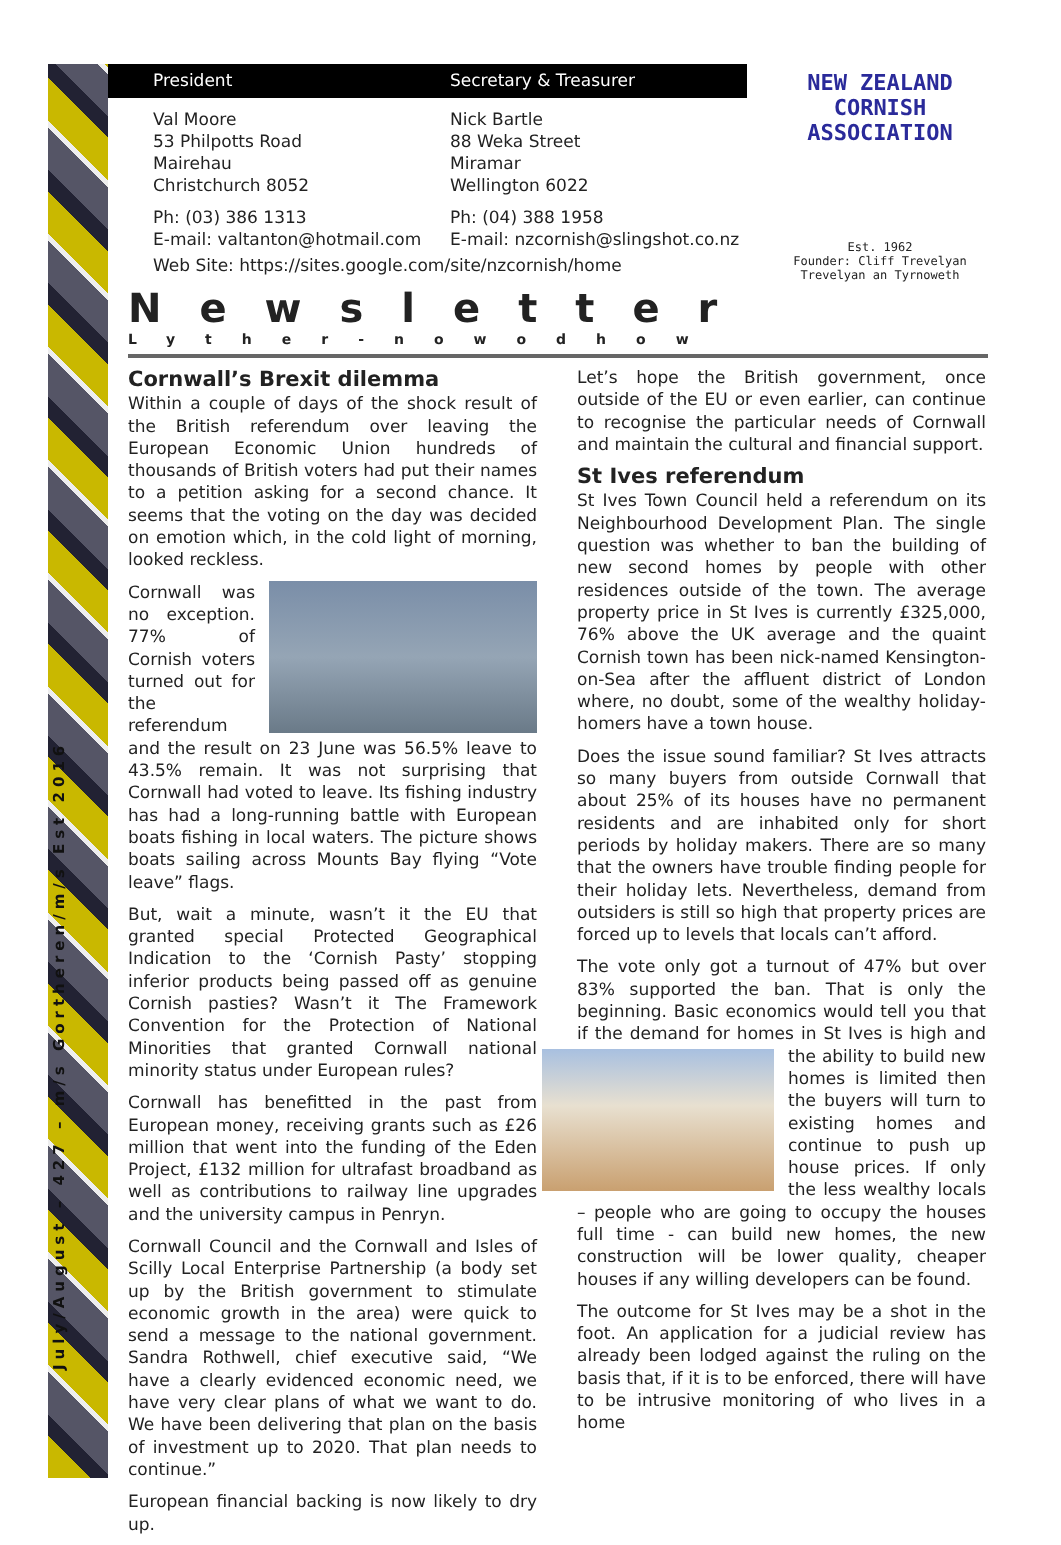July/August – 427 – m/s Gortheren/m/s Est 2016
President Secretary & Treasurer
Val Moore
53 Philpotts Road
Mairehau
Christchurch 8052
Nick Bartle
88 Weka Street
Miramar
Wellington 6022
Ph: (03) 386 1313
E-mail: valtanton@hotmail.com
Ph: (04) 388 1958
E-mail: nzcornish@slingshot.co.nz
Web Site: https://sites.google.com/site/nzcornish/home
NEW ZEALAND
CORNISH ASSOCIATION
Est. 1962
Founder: Cliff Trevelyan
Trevelyan an Tyrnoweth
Newsletter
Lyther-nowodhow
Cornwall’s Brexit dilemma
Within a couple of days of the shock result of the British referendum over leaving the European Economic Union hundreds of thousands of British voters had put their names to a petition asking for a second chance. It seems that the voting on the day was decided on emotion which, in the cold light of morning, looked reckless.
Cornwall was no exception. 77% of Cornish voters turned out for the referendum and the result on 23 June was 56.5% leave to 43.5% remain. It was not surprising that Cornwall had voted to leave. Its fishing industry has had a long-running battle with European boats fishing in local waters. The picture shows boats sailing across Mounts Bay flying “Vote leave” flags.
But, wait a minute, wasn’t it the EU that granted special Protected Geographical Indication to the ‘Cornish Pasty’ stopping inferior products being passed off as genuine Cornish pasties? Wasn’t it The Framework Convention for the Protection of National Minorities that granted Cornwall national minority status under European rules?
Cornwall has benefitted in the past from European money, receiving grants such as £26 million that went into the funding of the Eden Project, £132 million for ultrafast broadband as well as contributions to railway line upgrades and the university campus in Penryn.
Cornwall Council and the Cornwall and Isles of Scilly Local Enterprise Partnership (a body set up by the British government to stimulate economic growth in the area) were quick to send a message to the national government. Sandra Rothwell, chief executive said, “We have a clearly evidenced economic need, we have very clear plans of what we want to do. We have been delivering that plan on the basis of investment up to 2020. That plan needs to continue.”
European financial backing is now likely to dry up.
Let’s hope the British government, once outside of the EU or even earlier, can continue to recognise the particular needs of Cornwall and maintain the cultural and financial support.
St Ives referendum
St Ives Town Council held a referendum on its Neighbourhood Development Plan. The single question was whether to ban the building of new second homes by people with other residences outside of the town. The average property price in St Ives is currently £325,000, 76% above the UK average and the quaint Cornish town has been nick-named Kensington-on-Sea after the affluent district of London where, no doubt, some of the wealthy holiday-homers have a town house.
Does the issue sound familiar? St Ives attracts so many buyers from outside Cornwall that about 25% of its houses have no permanent residents and are inhabited only for short periods by holiday makers. There are so many that the owners have trouble finding people for their holiday lets. Nevertheless, demand from outsiders is still so high that property prices are forced up to levels that locals can’t afford.
The vote only got a turnout of 47% but over 83% supported the ban. That is only the beginning. Basic economics would tell you that if the demand for homes in St Ives is high and the ability to build new homes is limited then the buyers will turn to existing homes and continue to push up house prices. If only the less wealthy locals – people who are going to occupy the houses full time - can build new homes, the new construction will be lower quality, cheaper houses if any willing developers can be found.
The outcome for St Ives may be a shot in the foot. An application for a judicial review has already been lodged against the ruling on the basis that, if it is to be enforced, there will have to be intrusive monitoring of who lives in a home